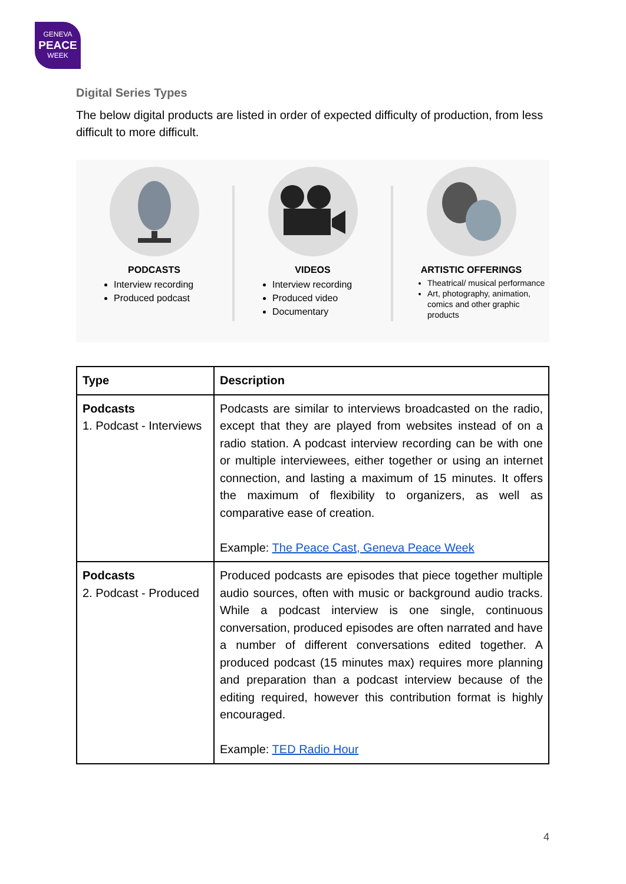GENEVA
PEACE
WEEK
Digital Series Types
The below digital products are listed in order of expected difficulty of production, from less difficult to more difficult.
PODCASTS
Interview recording
Produced podcast
VIDEOS
Interview recording
Produced video
Documentary
ARTISTIC OFFERINGS
Theatrical/ musical performance
Art, photography, animation, comics and other graphic products
| Type | Description |
| --- | --- |
| Podcasts 1. Podcast - Interviews | Podcasts are similar to interviews broadcasted on the radio, except that they are played from websites instead of on a radio station. A podcast interview recording can be with one or multiple interviewees, either together or using an internet connection, and lasting a maximum of 15 minutes. It offers the maximum of flexibility to organizers, as well as comparative ease of creation. Example: The Peace Cast, Geneva Peace Week |
| Podcasts 2. Podcast - Produced | Produced podcasts are episodes that piece together multiple audio sources, often with music or background audio tracks. While a podcast interview is one single, continuous conversation, produced episodes are often narrated and have a number of different conversations edited together. A produced podcast (15 minutes max) requires more planning and preparation than a podcast interview because of the editing required, however this contribution format is highly encouraged. Example: TED Radio Hour |
4